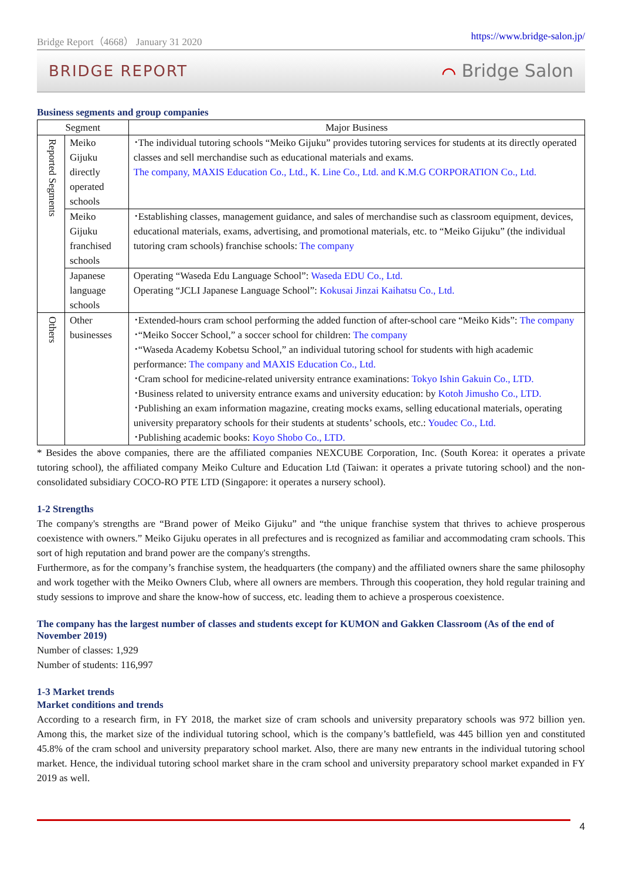Bridge Report（4668） January 31 2020 https://www.bridge-salon.jp/
BRIDGE REPORT ⌒ Bridge Salon
Business segments and group companies
| Segment | | Major Business |
| --- | --- | --- |
| Reported Segments | Meiko Gijuku directly operated schools | ･The individual tutoring schools “Meiko Gijuku” provides tutoring services for students at its directly operated classes and sell merchandise such as educational materials and exams. The company, MAXIS Education Co., Ltd., K. Line Co., Ltd. and K.M.G CORPORATION Co., Ltd. |
| | Meiko Gijuku franchised schools | ･Establishing classes, management guidance, and sales of merchandise such as classroom equipment, devices, educational materials, exams, advertising, and promotional materials, etc. to “Meiko Gijuku” (the individual tutoring cram schools) franchise schools: The company |
| | Japanese language schools | Operating “Waseda Edu Language School”: Waseda EDU Co., Ltd. Operating “JCLI Japanese Language School”: Kokusai Jinzai Kaihatsu Co., Ltd. |
| Others | Other businesses | ･Extended-hours cram school performing the added function of after-school care “Meiko Kids”: The company ･“Meiko Soccer School,” a soccer school for children: The company ･“Waseda Academy Kobetsu School,” an individual tutoring school for students with high academic performance: The company and MAXIS Education Co., Ltd. ･Cram school for medicine-related university entrance examinations: Tokyo Ishin Gakuin Co., LTD. ･Business related to university entrance exams and university education: by Kotoh Jimusho Co., LTD. ･Publishing an exam information magazine, creating mocks exams, selling educational materials, operating university preparatory schools for their students at students’ schools, etc.: Youdec Co., Ltd. ･Publishing academic books: Koyo Shobo Co., LTD. |
* Besides the above companies, there are the affiliated companies NEXCUBE Corporation, Inc. (South Korea: it operates a private tutoring school), the affiliated company Meiko Culture and Education Ltd (Taiwan: it operates a private tutoring school) and the non-consolidated subsidiary COCO-RO PTE LTD (Singapore: it operates a nursery school).
1-2 Strengths
The company's strengths are “Brand power of Meiko Gijuku” and “the unique franchise system that thrives to achieve prosperous coexistence with owners.” Meiko Gijuku operates in all prefectures and is recognized as familiar and accommodating cram schools. This sort of high reputation and brand power are the company's strengths.
Furthermore, as for the company’s franchise system, the headquarters (the company) and the affiliated owners share the same philosophy and work together with the Meiko Owners Club, where all owners are members. Through this cooperation, they hold regular training and study sessions to improve and share the know-how of success, etc. leading them to achieve a prosperous coexistence.
The company has the largest number of classes and students except for KUMON and Gakken Classroom (As of the end of November 2019)
Number of classes: 1,929
Number of students: 116,997
1-3 Market trends
Market conditions and trends
According to a research firm, in FY 2018, the market size of cram schools and university preparatory schools was 972 billion yen. Among this, the market size of the individual tutoring school, which is the company’s battlefield, was 445 billion yen and constituted 45.8% of the cram school and university preparatory school market. Also, there are many new entrants in the individual tutoring school market. Hence, the individual tutoring school market share in the cram school and university preparatory school market expanded in FY 2019 as well.
4